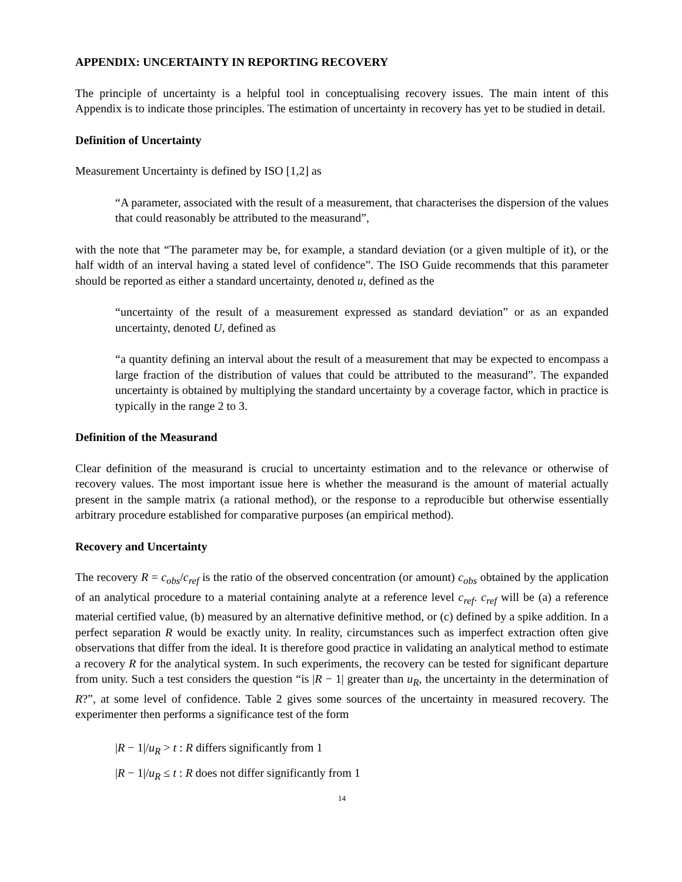APPENDIX: UNCERTAINTY IN REPORTING RECOVERY
The principle of uncertainty is a helpful tool in conceptualising recovery issues. The main intent of this Appendix is to indicate those principles. The estimation of uncertainty in recovery has yet to be studied in detail.
Definition of Uncertainty
Measurement Uncertainty is defined by ISO [1,2] as
“A parameter, associated with the result of a measurement, that characterises the dispersion of the values that could reasonably be attributed to the measurand”,
with the note that “The parameter may be, for example, a standard deviation (or a given multiple of it), or the half width of an interval having a stated level of confidence”. The ISO Guide recommends that this parameter should be reported as either a standard uncertainty, denoted u, defined as the
“uncertainty of the result of a measurement expressed as standard deviation” or as an expanded uncertainty, denoted U, defined as
“a quantity defining an interval about the result of a measurement that may be expected to encompass a large fraction of the distribution of values that could be attributed to the measurand”. The expanded uncertainty is obtained by multiplying the standard uncertainty by a coverage factor, which in practice is typically in the range 2 to 3.
Definition of the Measurand
Clear definition of the measurand is crucial to uncertainty estimation and to the relevance or otherwise of recovery values. The most important issue here is whether the measurand is the amount of material actually present in the sample matrix (a rational method), or the response to a reproducible but otherwise essentially arbitrary procedure established for comparative purposes (an empirical method).
Recovery and Uncertainty
The recovery R = c<sub>obs</sub>/c<sub>ref</sub> is the ratio of the observed concentration (or amount) c<sub>obs</sub> obtained by the application of an analytical procedure to a material containing analyte at a reference level c<sub>ref</sub>. c<sub>ref</sub> will be (a) a reference material certified value, (b) measured by an alternative definitive method, or (c) defined by a spike addition. In a perfect separation R would be exactly unity. In reality, circumstances such as imperfect extraction often give observations that differ from the ideal. It is therefore good practice in validating an analytical method to estimate a recovery R for the analytical system. In such experiments, the recovery can be tested for significant departure from unity. Such a test considers the question “is |R − 1| greater than u<sub>R</sub>, the uncertainty in the determination of R?”, at some level of confidence. Table 2 gives some sources of the uncertainty in measured recovery. The experimenter then performs a significance test of the form
|R − 1|/u<sub>R</sub> > t : R differs significantly from 1
|R − 1|/u<sub>R</sub> ≤ t : R does not differ significantly from 1
14